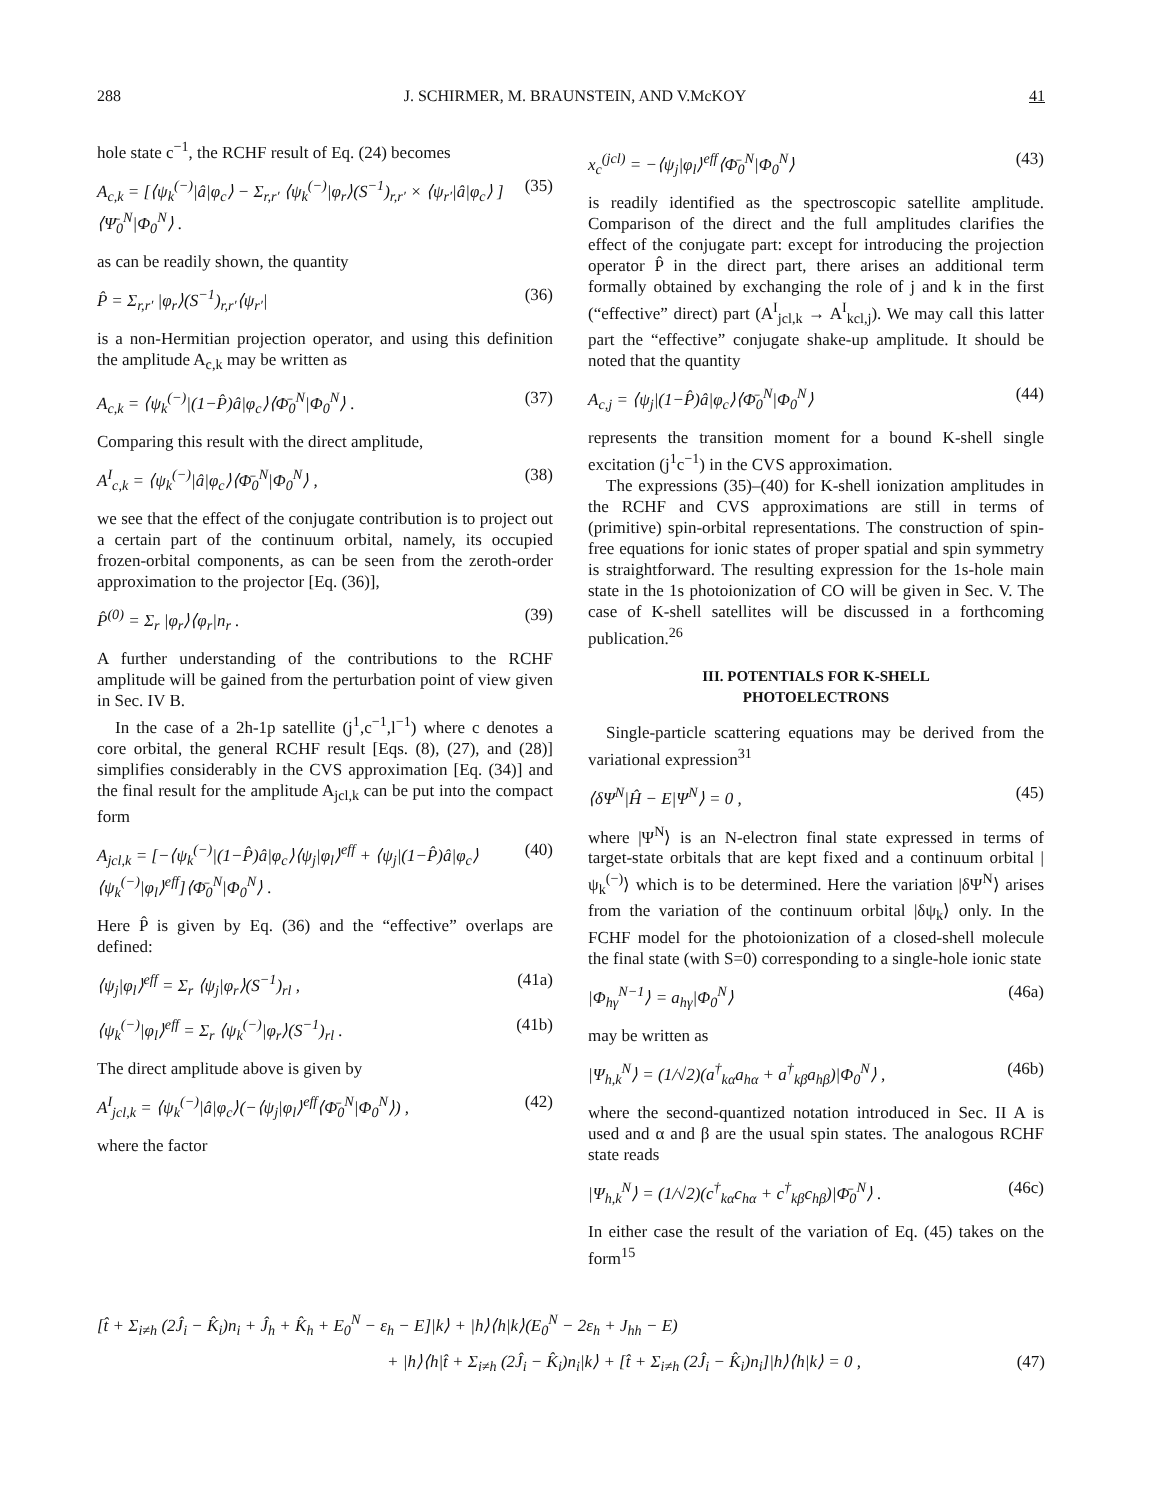288 J. SCHIRMER, M. BRAUNSTEIN, AND V.McKOY 41
hole state c<sup>−1</sup>, the RCHF result of Eq. (24) becomes
A<sub>c,k</sub> = [⟨ψ<sub>k</sub><sup>(−)</sup>|â|φ<sub>c</sub>⟩ − Σ<sub>r,r′</sub> ⟨ψ<sub>k</sub><sup>(−)</sup>|φ<sub>r</sub>⟩(S<sup>−1</sup>)<sub>r,r′</sub> × ⟨ψ<sub>r′</sub>|â|φ<sub>c</sub>⟩ ]⟨Ψ̄<sub>0</sub><sup>N</sup>|Φ<sub>0</sub><sup>N</sup>⟩ . (35)
as can be readily shown, the quantity
P̂ = Σ<sub>r,r′</sub> |φ<sub>r</sub>⟩(S<sup>−1</sup>)<sub>r,r′</sub>⟨ψ<sub>r′</sub>| (36)
is a non-Hermitian projection operator, and using this definition the amplitude A<sub>c,k</sub> may be written as
A<sub>c,k</sub> = ⟨ψ<sub>k</sub><sup>(−)</sup>|(1−P̂)â|φ<sub>c</sub>⟩⟨Φ̄<sub>0</sub><sup>N</sup>|Φ<sub>0</sub><sup>N</sup>⟩ . (37)
Comparing this result with the direct amplitude,
A<sup>I</sup><sub>c,k</sub> = ⟨ψ<sub>k</sub><sup>(−)</sup>|â|φ<sub>c</sub>⟩⟨Φ̄<sub>0</sub><sup>N</sup>|Φ<sub>0</sub><sup>N</sup>⟩ , (38)
we see that the effect of the conjugate contribution is to project out a certain part of the continuum orbital, namely, its occupied frozen-orbital components, as can be seen from the zeroth-order approximation to the projector [Eq. (36)],
P̂<sup>(0)</sup> = Σ<sub>r</sub> |φ<sub>r</sub>⟩⟨φ<sub>r</sub>|n<sub>r</sub> . (39)
A further understanding of the contributions to the RCHF amplitude will be gained from the perturbation point of view given in Sec. IV B.
In the case of a 2h-1p satellite (j<sup>1</sup>,c<sup>−1</sup>,l<sup>−1</sup>) where c denotes a core orbital, the general RCHF result [Eqs. (8), (27), and (28)] simplifies considerably in the CVS approximation [Eq. (34)] and the final result for the amplitude A<sub>jcl,k</sub> can be put into the compact form
A<sub>jcl,k</sub> = [−⟨ψ<sub>k</sub><sup>(−)</sup>|(1−P̂)â|φ<sub>c</sub>⟩⟨ψ<sub>j</sub>|φ<sub>l</sub>⟩<sup>eff</sup> + ⟨ψ<sub>j</sub>|(1−P̂)â|φ<sub>c</sub>⟩⟨ψ<sub>k</sub><sup>(−)</sup>|φ<sub>l</sub>⟩<sup>eff</sup>]⟨Φ̄<sub>0</sub><sup>N</sup>|Φ<sub>0</sub><sup>N</sup>⟩ . (40)
Here P̂ is given by Eq. (36) and the “effective” overlaps are defined:
⟨ψ<sub>j</sub>|φ<sub>l</sub>⟩<sup>eff</sup> = Σ<sub>r</sub> ⟨ψ<sub>j</sub>|φ<sub>r</sub>⟩(S<sup>−1</sup>)<sub>rl</sub> , (41a)
⟨ψ<sub>k</sub><sup>(−)</sup>|φ<sub>l</sub>⟩<sup>eff</sup> = Σ<sub>r</sub> ⟨ψ<sub>k</sub><sup>(−)</sup>|φ<sub>r</sub>⟩(S<sup>−1</sup>)<sub>rl</sub> . (41b)
The direct amplitude above is given by
A<sup>I</sup><sub>jcl,k</sub> = ⟨ψ<sub>k</sub><sup>(−)</sup>|â|φ<sub>c</sub>⟩(−⟨ψ<sub>j</sub>|φ<sub>l</sub>⟩<sup>eff</sup>⟨Φ̄<sub>0</sub><sup>N</sup>|Φ<sub>0</sub><sup>N</sup>⟩) , (42)
where the factor
x<sub>c</sub><sup>(jcl)</sup> = −⟨ψ<sub>j</sub>|φ<sub>l</sub>⟩<sup>eff</sup>⟨Φ̄<sub>0</sub><sup>N</sup>|Φ<sub>0</sub><sup>N</sup>⟩ (43)
is readily identified as the spectroscopic satellite amplitude. Comparison of the direct and the full amplitudes clarifies the effect of the conjugate part: except for introducing the projection operator P̂ in the direct part, there arises an additional term formally obtained by exchanging the role of j and k in the first (“effective” direct) part (A<sup>I</sup><sub>jcl,k</sub> → A<sup>I</sup><sub>kcl,j</sub>). We may call this latter part the “effective” conjugate shake-up amplitude. It should be noted that the quantity
A<sub>c,j</sub> = ⟨ψ<sub>j</sub>|(1−P̂)â|φ<sub>c</sub>⟩⟨Φ̄<sub>0</sub><sup>N</sup>|Φ<sub>0</sub><sup>N</sup>⟩ (44)
represents the transition moment for a bound K-shell single excitation (j<sup>1</sup>c<sup>−1</sup>) in the CVS approximation.
The expressions (35)–(40) for K-shell ionization amplitudes in the RCHF and CVS approximations are still in terms of (primitive) spin-orbital representations. The construction of spin-free equations for ionic states of proper spatial and spin symmetry is straightforward. The resulting expression for the 1s-hole main state in the 1s photoionization of CO will be given in Sec. V. The case of K-shell satellites will be discussed in a forthcoming publication.<sup>26</sup>
III. POTENTIALS FOR K-SHELL
PHOTOELECTRONS
Single-particle scattering equations may be derived from the variational expression<sup>31</sup>
⟨δΨ<sup>N</sup>|Ĥ − E|Ψ<sup>N</sup>⟩ = 0 , (45)
where |Ψ<sup>N</sup>⟩ is an N-electron final state expressed in terms of target-state orbitals that are kept fixed and a continuum orbital |ψ<sub>k</sub><sup>(−)</sup>⟩ which is to be determined. Here the variation |δΨ<sup>N</sup>⟩ arises from the variation of the continuum orbital |δψ<sub>k</sub>⟩ only. In the FCHF model for the photoionization of a closed-shell molecule the final state (with S=0) corresponding to a single-hole ionic state
|Φ<sub>hγ</sub><sup>N−1</sup>⟩ = a<sub>hγ</sub>|Φ<sub>0</sub><sup>N</sup>⟩ (46a)
may be written as
|Ψ<sub>h,k</sub><sup>N</sup>⟩ = (1/√2)(a<sup>†</sup><sub>kα</sub>a<sub>hα</sub> + a<sup>†</sup><sub>kβ</sub>a<sub>hβ</sub>)|Φ<sub>0</sub><sup>N</sup>⟩ , (46b)
where the second-quantized notation introduced in Sec. II A is used and α and β are the usual spin states. The analogous RCHF state reads
|Ψ<sub>h,k</sub><sup>N</sup>⟩ = (1/√2)(c<sup>†</sup><sub>kα</sub>c<sub>hα</sub> + c<sup>†</sup><sub>kβ</sub>c<sub>hβ</sub>)|Φ̄<sub>0</sub><sup>N</sup>⟩ . (46c)
In either case the result of the variation of Eq. (45) takes on the form<sup>15</sup>
[t̂ + Σ<sub>i≠h</sub> (2Ĵ<sub>i</sub> − K̂<sub>i</sub>)n<sub>i</sub> + Ĵ<sub>h</sub> + K̂<sub>h</sub> + E<sub>0</sub><sup>N</sup> − ε<sub>h</sub> − E]|k⟩ + |h⟩⟨h|k⟩(E<sub>0</sub><sup>N</sup> − 2ε<sub>h</sub> + J<sub>hh</sub> − E)
+ |h⟩⟨h|t̂ + Σ<sub>i≠h</sub> (2Ĵ<sub>i</sub> − K̂<sub>i</sub>)n<sub>i</sub>|k⟩ + [t̂ + Σ<sub>i≠h</sub> (2Ĵ<sub>i</sub> − K̂<sub>i</sub>)n<sub>i</sub>]|h⟩⟨h|k⟩ = 0 , (47)